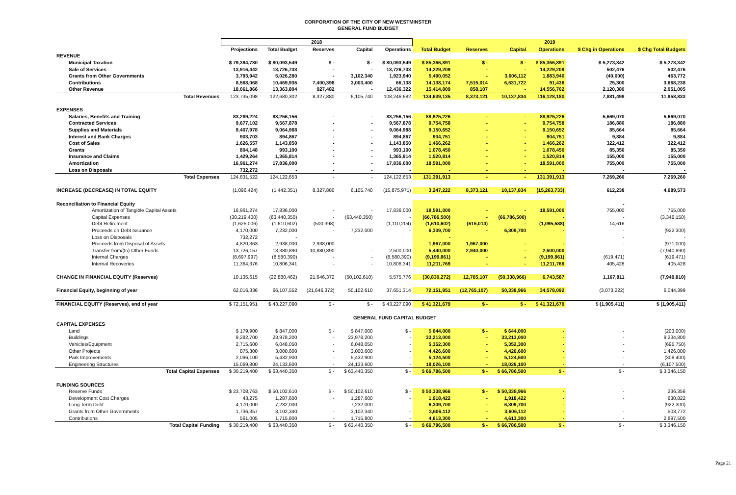CORPORATION OF THE CITY OF NEW WESTMINSTER
GENERAL FUND BUDGET
| | 2018 | | | | | 2019 | | | | | |
| --- | --- | --- | --- | --- | --- | --- | --- | --- | --- | --- | --- |
| | Projections | Total Budget | Reserves | Capital | Operations | Total Budget | Reserves | Capital | Operations | $ Chg in Operations | $ Chg Total Budgets |
| REVENUE | | | | | | | | | | | |
| Municipal Taxation | $ 79,394,780 | $ 80,093,549 | $ - | $ - | $ 80,093,549 | $ 85,366,891 | $ - | $ - | $ 85,366,891 | $ 5,273,342 | $ 5,273,342 |
| Sale of Services | 13,916,442 | 13,726,733 | - | - | 13,726,733 | 14,229,209 | - | - | 14,229,209 | 502,476 | 502,476 |
| Grants from Other Governments | 3,793,942 | 5,026,280 | - | 3,102,340 | 1,923,940 | 5,490,052 | - | 3,606,112 | 1,883,940 | (40,000) | 463,772 |
| Contributions | 8,568,068 | 10,469,936 | 7,400,398 | 3,003,400 | 66,138 | 14,138,174 | 7,515,014 | 6,531,722 | 91,438 | 25,300 | 3,668,238 |
| Other Revenue | 18,061,866 | 13,363,804 | 927,482 | - | 12,436,322 | 15,414,809 | 858,107 | - | 14,556,702 | 2,120,380 | 2,051,005 |
| Total Revenues | 123,735,098 | 122,680,302 | 8,327,880 | 6,105,740 | 108,246,682 | 134,639,135 | 8,373,121 | 10,137,834 | 116,128,180 | 7,881,498 | 11,958,833 |
| EXPENSES | | | | | | | | | | | |
| Salaries, Benefits and Training | 83,289,224 | 83,256,156 | - | - | 83,256,156 | 88,925,226 | - | - | 88,925,226 | 5,669,070 | 5,669,070 |
| Contracted Services | 9,677,102 | 9,567,878 | - | - | 9,567,878 | 9,754,758 | - | - | 9,754,758 | 186,880 | 186,880 |
| Supplies and Materials | 9,407,978 | 9,064,988 | - | - | 9,064,988 | 9,150,652 | - | - | 9,150,652 | 85,664 | 85,664 |
| Interest and Bank Charges | 903,703 | 894,867 | - | - | 894,867 | 904,751 | - | - | 904,751 | 9,884 | 9,884 |
| Cost of Sales | 1,626,557 | 1,143,850 | - | - | 1,143,850 | 1,466,262 | - | - | 1,466,262 | 322,412 | 322,412 |
| Grants | 804,148 | 993,100 | - | - | 993,100 | 1,078,450 | - | - | 1,078,450 | 85,350 | 85,350 |
| Insurance and Claims | 1,429,264 | 1,365,814 | - | - | 1,365,814 | 1,520,814 | - | - | 1,520,814 | 155,000 | 155,000 |
| Amortization | 16,961,274 | 17,836,000 | - | - | 17,836,000 | 18,591,000 | - | - | 18,591,000 | 755,000 | 755,000 |
| Loss on Disposals | 732,272 | - | - | - | - | - | - | - | - | - | - |
| Total Expenses | 124,831,522 | 124,122,653 | - | - | 124,122,653 | 131,391,913 | - | - | 131,391,913 | 7,269,260 | 7,269,260 |
| INCREASE (DECREASE) IN TOTAL EQUITY | (1,096,424) | (1,442,351) | 8,327,880 | 6,105,740 | (15,875,971) | 3,247,222 | 8,373,121 | 10,137,834 | (15,263,733) | 612,238 | 4,689,573 |
| Reconciliation to Financial Equity | | | | | | | | | | - | |
| Amortization of Tangible Capital Assets | 16,961,274 | 17,836,000 | - | - | 17,836,000 | 18,591,000 | - | - | 18,591,000 | 755,000 | 755,000 |
| Capital Expenses | (30,219,400) | (63,440,350) | - | (63,440,350) | - | (66,786,500) | - | (66,786,500) | - | - | (3,346,150) |
| Debt Retirement | (1,625,006) | (1,610,602) | (500,398) | - | (1,110,204) | (1,610,602) | (515,014) | - | (1,095,588) | 14,616 | - |
| Proceeds on Debt Issuance | 4,170,000 | 7,232,000 | - | 7,232,000 | - | 6,309,700 | - | 6,309,700 | - | - | (922,300) |
| Loss on Disposals | 732,272 | - | | | | - | | | | - | - |
| Proceeds from Disposal of Assets | 4,820,363 | 2,938,000 | 2,938,000 | | | 1,967,000 | 1,967,000 | - | - | - | (971,000) |
| Transfer from/(to) Other Funds | 13,726,157 | 13,380,890 | 10,880,890 | - | 2,500,000 | 5,440,000 | 2,940,000 | - | 2,500,000 | - | (7,940,890) |
| Internal Charges | (8,697,997) | (8,580,390) | - | - | (8,580,390) | (9,199,861) | - | - | (9,199,861) | (619,471) | (619,471) |
| Internal Recoveries | 11,364,376 | 10,806,341 | - | - | 10,806,341 | 11,211,769 | - | - | 11,211,769 | 405,428 | 405,428 |
| CHANGE IN FINANCIAL EQUITY (Reserves) | 10,135,615 | (22,880,462) | 21,646,372 | (50,102,610) | 5,575,776 | (30,830,272) | 12,765,107 | (50,338,966) | 6,743,587 | 1,167,811 | (7,949,810) |
| Financial Equity, beginning of year | 62,016,336 | 66,107,552 | (21,646,372) | 50,102,610 | 37,651,314 | 72,151,951 | (12,765,107) | 50,338,966 | 34,578,092 | (3,073,222) | 6,044,399 |
| FINANCIAL EQUITY (Reserves), end of year | $ 72,151,951 | $ 43,227,090 | $ - | $ - | $ 43,227,090 | $ 41,321,679 | $ - | $ - | $ 41,321,679 | $ (1,905,411) | $ (1,905,411) |
| | GENERAL FUND CAPITAL BUDGET | | | | | | | | | | |
| CAPITAL EXPENSES | | | | | | | | | | | |
| Land | $ 179,900 | $ 847,000 | $ - | $ 847,000 | $ - | $ 644,000 | $ - | $ 644,000 | - | - | (203,000) |
| Buildings | 9,282,700 | 23,978,200 | - | 23,978,200 | - | 33,213,000 | - | 33,213,000 | - | - | 9,234,800 |
| Vehicles/Equipment | 2,715,600 | 6,048,050 | - | 6,048,050 | - | 5,352,300 | - | 5,352,300 | - | - | (695,750) |
| Other Projects | 875,300 | 3,000,600 | - | 3,000,600 | - | 4,426,600 | - | 4,426,600 | - | - | 1,426,000 |
| Park Improvements | 2,096,100 | 5,432,900 | - | 5,432,900 | - | 5,124,500 | - | 5,124,500 | - | - | (308,400) |
| Engineering Structures | 15,069,800 | 24,133,600 | - | 24,133,600 | - | 18,026,100 | - | 18,026,100 | - | - | (6,107,500) |
| Total Capital Expenses | $ 30,219,400 | $ 63,440,350 | $ - | $ 63,440,350 | $ - | $ 66,786,500 | $ - | $ 66,786,500 | $ - | $ - | $ 3,346,150 |
| FUNDING SOURCES | | | | | | | | | | | |
| Reserve Funds | $ 23,708,763 | $ 50,102,610 | $ - | $ 50,102,610 | $ - | $ 50,338,966 | $ - | $ 50,338,966 | - | - | 236,356 |
| Development Cost Charges | 43,275 | 1,287,600 | - | 1,287,600 | - | 1,918,422 | - | 1,918,422 | - | - | 630,822 |
| Long Term Debt | 4,170,000 | 7,232,000 | - | 7,232,000 | - | 6,309,700 | - | 6,309,700 | - | - | (922,300) |
| Grants from Other Governments | 1,736,357 | 3,102,340 | - | 3,102,340 | - | 3,606,112 | - | 3,606,112 | - | - | 503,772 |
| Contributions | 561,005 | 1,715,800 | - | 1,715,800 | - | 4,613,300 | - | 4,613,300 | - | - | 2,897,500 |
| Total Capital Funding | $ 30,219,400 | $ 63,440,350 | $ - | $ 63,440,350 | $ - | $ 66,786,500 | $ - | $ 66,786,500 | $ - | $ - | $ 3,346,150 |
Page 21